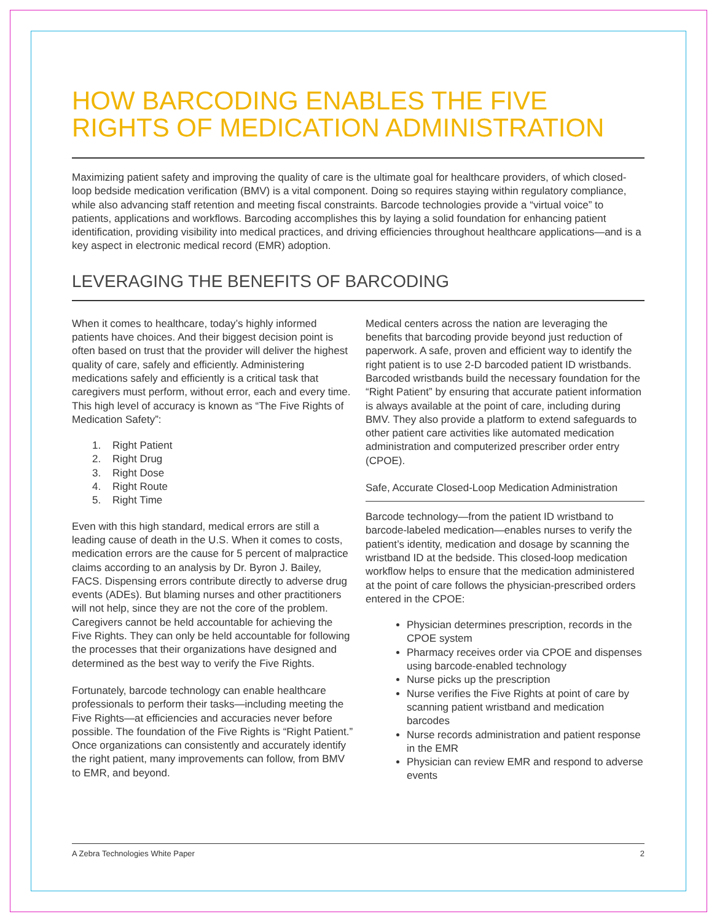HOW BARCODING ENABLES THE FIVE RIGHTS OF MEDICATION ADMINISTRATION
Maximizing patient safety and improving the quality of care is the ultimate goal for healthcare providers, of which closed-loop bedside medication verification (BMV) is a vital component. Doing so requires staying within regulatory compliance, while also advancing staff retention and meeting fiscal constraints. Barcode technologies provide a “virtual voice” to patients, applications and workflows. Barcoding accomplishes this by laying a solid foundation for enhancing patient identification, providing visibility into medical practices, and driving efficiencies throughout healthcare applications—and is a key aspect in electronic medical record (EMR) adoption.
LEVERAGING THE BENEFITS OF BARCODING
When it comes to healthcare, today’s highly informed patients have choices. And their biggest decision point is often based on trust that the provider will deliver the highest quality of care, safely and efficiently. Administering medications safely and efficiently is a critical task that caregivers must perform, without error, each and every time. This high level of accuracy is known as “The Five Rights of Medication Safety”:
1. Right Patient
2. Right Drug
3. Right Dose
4. Right Route
5. Right Time
Even with this high standard, medical errors are still a leading cause of death in the U.S. When it comes to costs, medication errors are the cause for 5 percent of malpractice claims according to an analysis by Dr. Byron J. Bailey, FACS. Dispensing errors contribute directly to adverse drug events (ADEs). But blaming nurses and other practitioners will not help, since they are not the core of the problem. Caregivers cannot be held accountable for achieving the Five Rights. They can only be held accountable for following the processes that their organizations have designed and determined as the best way to verify the Five Rights.
Fortunately, barcode technology can enable healthcare professionals to perform their tasks—including meeting the Five Rights—at efficiencies and accuracies never before possible. The foundation of the Five Rights is “Right Patient.” Once organizations can consistently and accurately identify the right patient, many improvements can follow, from BMV to EMR, and beyond.
Medical centers across the nation are leveraging the benefits that barcoding provide beyond just reduction of paperwork. A safe, proven and efficient way to identify the right patient is to use 2-D barcoded patient ID wristbands. Barcoded wristbands build the necessary foundation for the “Right Patient” by ensuring that accurate patient information is always available at the point of care, including during BMV. They also provide a platform to extend safeguards to other patient care activities like automated medication administration and computerized prescriber order entry (CPOE).
Safe, Accurate Closed-Loop Medication Administration
Barcode technology—from the patient ID wristband to barcode-labeled medication—enables nurses to verify the patient’s identity, medication and dosage by scanning the wristband ID at the bedside. This closed-loop medication workflow helps to ensure that the medication administered at the point of care follows the physician-prescribed orders entered in the CPOE:
Physician determines prescription, records in the CPOE system
Pharmacy receives order via CPOE and dispenses using barcode-enabled technology
Nurse picks up the prescription
Nurse verifies the Five Rights at point of care by scanning patient wristband and medication barcodes
Nurse records administration and patient response in the EMR
Physician can review EMR and respond to adverse events
A Zebra Technologies White Paper 2